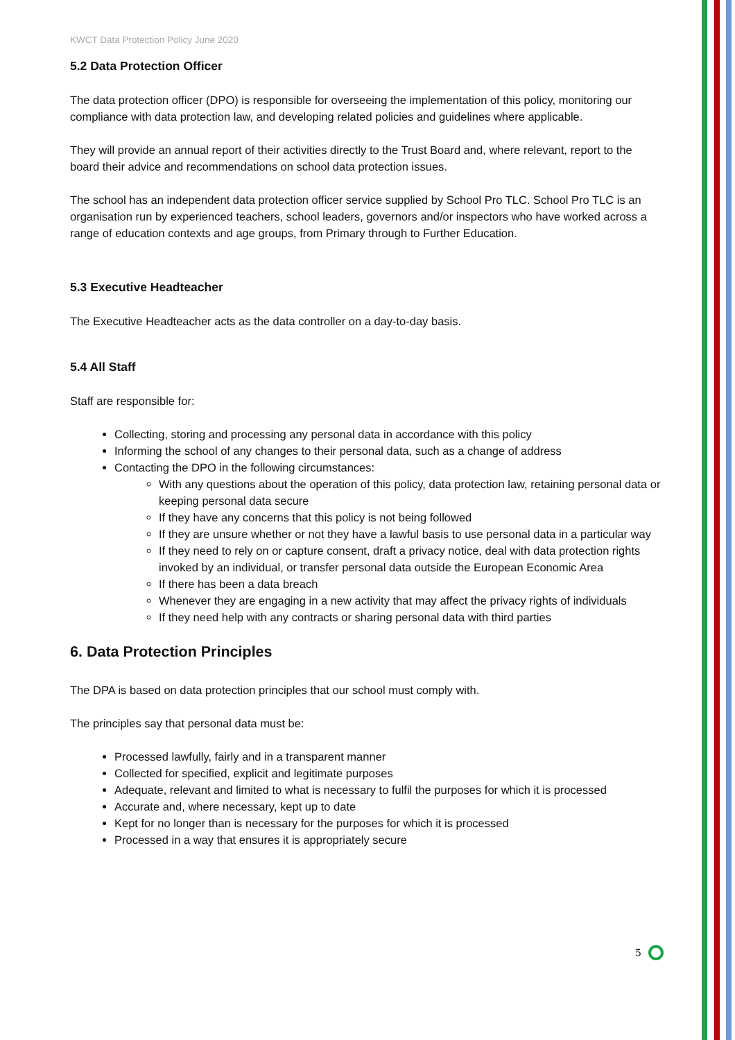KWCT Data Protection Policy June 2020
5.2 Data Protection Officer
The data protection officer (DPO) is responsible for overseeing the implementation of this policy, monitoring our compliance with data protection law, and developing related policies and guidelines where applicable.
They will provide an annual report of their activities directly to the Trust Board and, where relevant, report to the board their advice and recommendations on school data protection issues.
The school has an independent data protection officer service supplied by School Pro TLC. School Pro TLC is an organisation run by experienced teachers, school leaders, governors and/or inspectors who have worked across a range of education contexts and age groups, from Primary through to Further Education.
5.3 Executive Headteacher
The Executive Headteacher acts as the data controller on a day-to-day basis.
5.4 All Staff
Staff are responsible for:
Collecting, storing and processing any personal data in accordance with this policy
Informing the school of any changes to their personal data, such as a change of address
Contacting the DPO in the following circumstances:
With any questions about the operation of this policy, data protection law, retaining personal data or keeping personal data secure
If they have any concerns that this policy is not being followed
If they are unsure whether or not they have a lawful basis to use personal data in a particular way
If they need to rely on or capture consent, draft a privacy notice, deal with data protection rights invoked by an individual, or transfer personal data outside the European Economic Area
If there has been a data breach
Whenever they are engaging in a new activity that may affect the privacy rights of individuals
If they need help with any contracts or sharing personal data with third parties
6. Data Protection Principles
The DPA is based on data protection principles that our school must comply with.
The principles say that personal data must be:
Processed lawfully, fairly and in a transparent manner
Collected for specified, explicit and legitimate purposes
Adequate, relevant and limited to what is necessary to fulfil the purposes for which it is processed
Accurate and, where necessary, kept up to date
Kept for no longer than is necessary for the purposes for which it is processed
Processed in a way that ensures it is appropriately secure
5